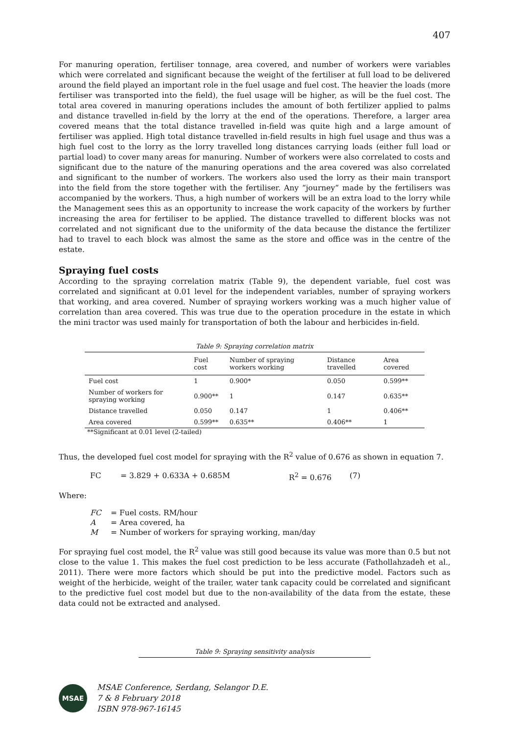407
For manuring operation, fertiliser tonnage, area covered, and number of workers were variables which were correlated and significant because the weight of the fertiliser at full load to be delivered around the field played an important role in the fuel usage and fuel cost. The heavier the loads (more fertiliser was transported into the field), the fuel usage will be higher, as will be the fuel cost. The total area covered in manuring operations includes the amount of both fertilizer applied to palms and distance travelled in-field by the lorry at the end of the operations. Therefore, a larger area covered means that the total distance travelled in-field was quite high and a large amount of fertiliser was applied. High total distance travelled in-field results in high fuel usage and thus was a high fuel cost to the lorry as the lorry travelled long distances carrying loads (either full load or partial load) to cover many areas for manuring. Number of workers were also correlated to costs and significant due to the nature of the manuring operations and the area covered was also correlated and significant to the number of workers. The workers also used the lorry as their main transport into the field from the store together with the fertiliser. Any “journey” made by the fertilisers was accompanied by the workers. Thus, a high number of workers will be an extra load to the lorry while the Management sees this as an opportunity to increase the work capacity of the workers by further increasing the area for fertiliser to be applied. The distance travelled to different blocks was not correlated and not significant due to the uniformity of the data because the distance the fertilizer had to travel to each block was almost the same as the store and office was in the centre of the estate.
Spraying fuel costs
According to the spraying correlation matrix (Table 9), the dependent variable, fuel cost was correlated and significant at 0.01 level for the independent variables, number of spraying workers that working, and area covered. Number of spraying workers working was a much higher value of correlation than area covered. This was true due to the operation procedure in the estate in which the mini tractor was used mainly for transportation of both the labour and herbicides in-field.
Table 9: Spraying correlation matrix
| | Fuel cost | Number of spraying workers working | Distance travelled | Area covered |
| --- | --- | --- | --- | --- |
| Fuel cost | 1 | 0.900* | 0.050 | 0.599** |
| Number of workers for spraying working | 0.900** | 1 | 0.147 | 0.635** |
| Distance travelled | 0.050 | 0.147 | 1 | 0.406** |
| Area covered | 0.599** | 0.635** | 0.406** | 1 |
**Significant at 0.01 level (2-tailed)
Thus, the developed fuel cost model for spraying with the R<sup>2</sup> value of 0.676 as shown in equation 7.
FC = 3.829 + 0.633A + 0.685M R<sup>2</sup> = 0.676 (7)
Where:
| FC | = Fuel costs. RM/hour |
| A | = Area covered, ha |
| M | = Number of workers for spraying working, man/day |
For spraying fuel cost model, the R<sup>2</sup> value was still good because its value was more than 0.5 but not close to the value 1. This makes the fuel cost prediction to be less accurate (Fathollahzadeh et al., 2011). There were more factors which should be put into the predictive model. Factors such as weight of the herbicide, weight of the trailer, water tank capacity could be correlated and significant to the predictive fuel cost model but due to the non-availability of the data from the estate, these data could not be extracted and analysed.
Table 9: Spraying sensitivity analysis
MSAE
MSAE Conference, Serdang, Selangor D.E.
7 & 8 February 2018
ISBN 978-967-16145